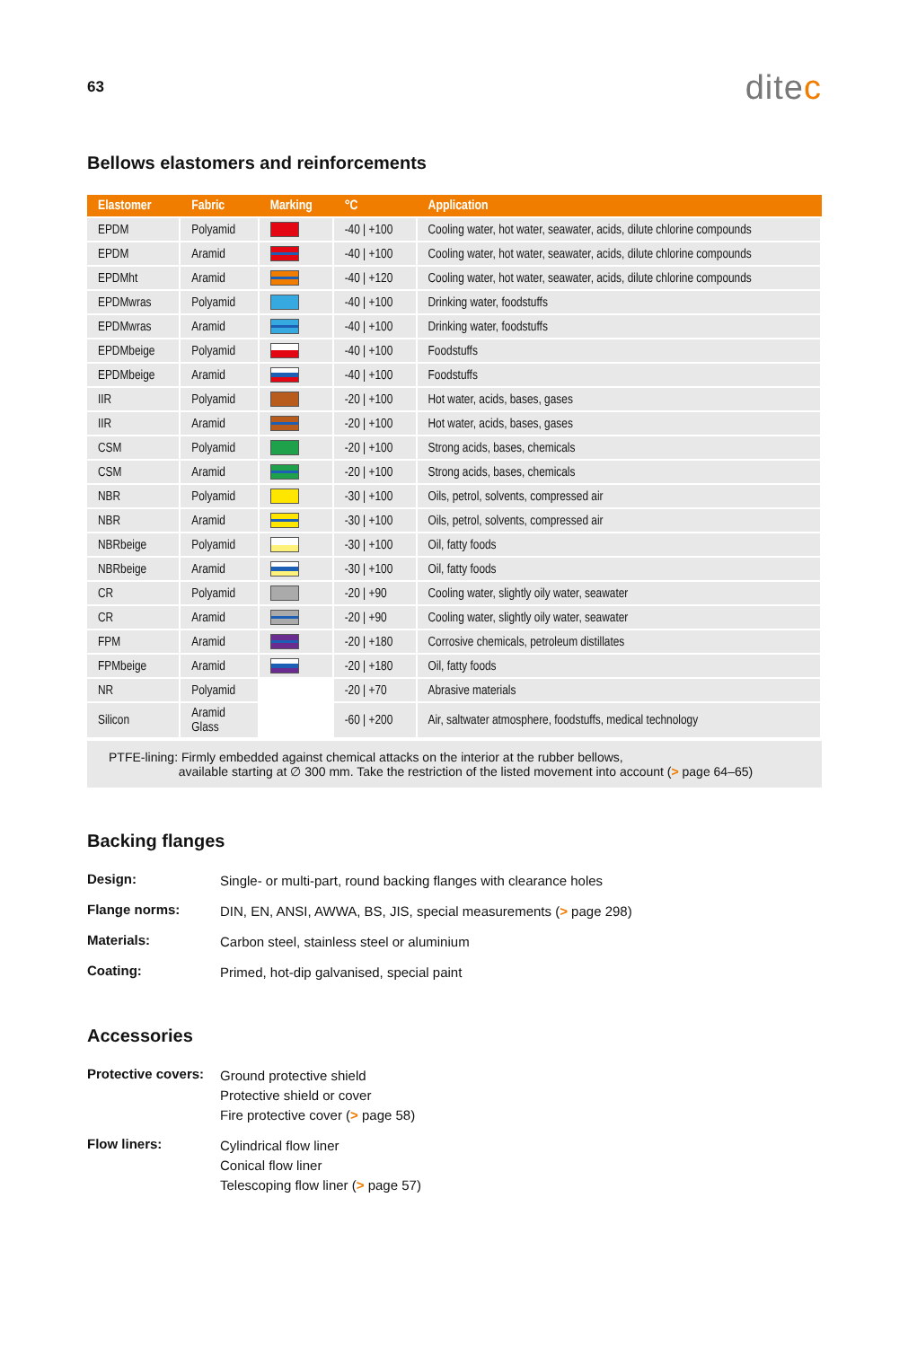63
ditec
Bellows elastomers and reinforcements
| Elastomer | Fabric | Marking | °C | Application |
| --- | --- | --- | --- | --- |
| EPDM | Polyamid | | -40 / +100 | Cooling water, hot water, seawater, acids, dilute chlorine compounds |
| EPDM | Aramid | | -40 / +100 | Cooling water, hot water, seawater, acids, dilute chlorine compounds |
| EPDMht | Aramid | | -40 / +120 | Cooling water, hot water, seawater, acids, dilute chlorine compounds |
| EPDMwras | Polyamid | | -40 / +100 | Drinking water, foodstuffs |
| EPDMwras | Aramid | | -40 / +100 | Drinking water, foodstuffs |
| EPDMbeige | Polyamid | | -40 / +100 | Foodstuffs |
| EPDMbeige | Aramid | | -40 / +100 | Foodstuffs |
| IIR | Polyamid | | -20 / +100 | Hot water, acids, bases, gases |
| IIR | Aramid | | -20 / +100 | Hot water, acids, bases, gases |
| CSM | Polyamid | | -20 / +100 | Strong acids, bases, chemicals |
| CSM | Aramid | | -20 / +100 | Strong acids, bases, chemicals |
| NBR | Polyamid | | -30 / +100 | Oils, petrol, solvents, compressed air |
| NBR | Aramid | | -30 / +100 | Oils, petrol, solvents, compressed air |
| NBRbeige | Polyamid | | -30 / +100 | Oil, fatty foods |
| NBRbeige | Aramid | | -30 / +100 | Oil, fatty foods |
| CR | Polyamid | | -20 / +90 | Cooling water, slightly oily water, seawater |
| CR | Aramid | | -20 / +90 | Cooling water, slightly oily water, seawater |
| FPM | Aramid | | -20 / +180 | Corrosive chemicals, petroleum distillates |
| FPMbeige | Aramid | | -20 / +180 | Oil, fatty foods |
| NR | Polyamid | | -20 / +70 | Abrasive materials |
| Silicon | Aramid Glass | | -60 / +200 | Air, saltwater atmosphere, foodstuffs, medical technology |
PTFE-lining: Firmly embedded against chemical attacks on the interior at the rubber bellows,
available starting at ∅ 300 mm. Take the restriction of the listed movement into account (> page 64–65)
Backing flanges
Design:
Single- or multi-part, round backing flanges with clearance holes
Flange norms:
DIN, EN, ANSI, AWWA, BS, JIS, special measurements (> page 298)
Materials:
Carbon steel, stainless steel or aluminium
Coating:
Primed, hot-dip galvanised, special paint
Accessories
Protective covers:
Ground protective shield
Protective shield or cover
Fire protective cover (> page 58)
Flow liners:
Cylindrical flow liner
Conical flow liner
Telescoping flow liner (> page 57)